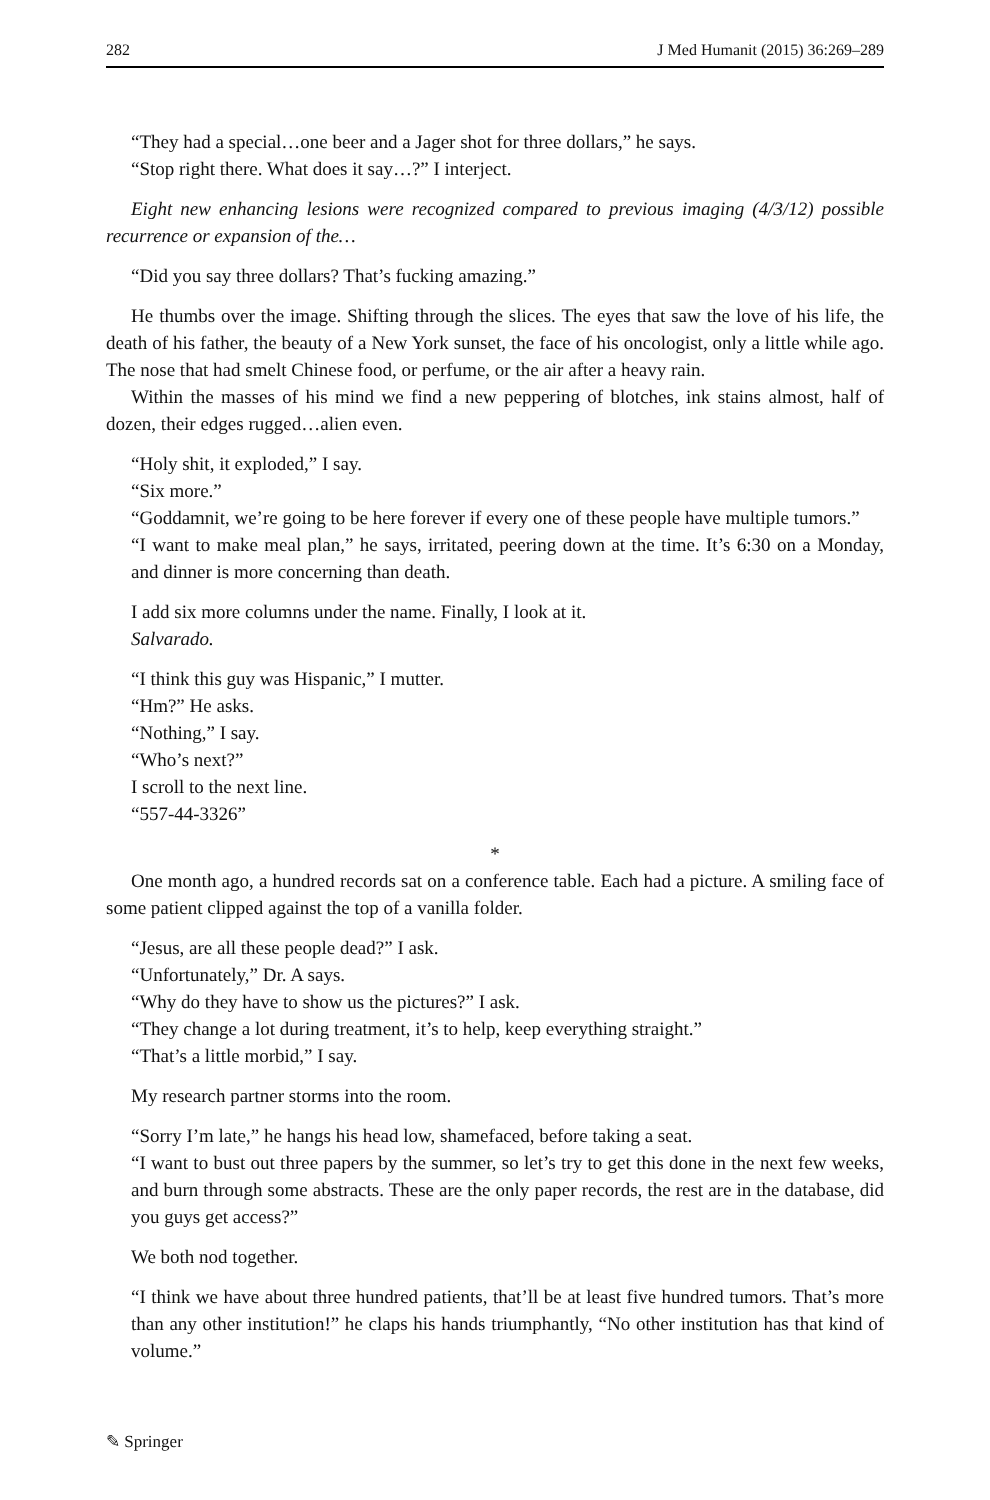282 J Med Humanit (2015) 36:269–289
“They had a special…one beer and a Jager shot for three dollars,” he says.
“Stop right there. What does it say…?” I interject.
Eight new enhancing lesions were recognized compared to previous imaging (4/3/12) possible recurrence or expansion of the…
“Did you say three dollars? That’s fucking amazing.”
He thumbs over the image. Shifting through the slices. The eyes that saw the love of his life, the death of his father, the beauty of a New York sunset, the face of his oncologist, only a little while ago. The nose that had smelt Chinese food, or perfume, or the air after a heavy rain.
Within the masses of his mind we find a new peppering of blotches, ink stains almost, half of dozen, their edges rugged…alien even.
“Holy shit, it exploded,” I say.
“Six more.”
“Goddamnit, we’re going to be here forever if every one of these people have multiple tumors.”
“I want to make meal plan,” he says, irritated, peering down at the time. It’s 6:30 on a Monday, and dinner is more concerning than death.
I add six more columns under the name. Finally, I look at it.
Salvarado.
“I think this guy was Hispanic,” I mutter.
“Hm?” He asks.
“Nothing,” I say.
“Who’s next?”
I scroll to the next line.
“557-44-3326”
*
One month ago, a hundred records sat on a conference table. Each had a picture. A smiling face of some patient clipped against the top of a vanilla folder.
“Jesus, are all these people dead?” I ask.
“Unfortunately,” Dr. A says.
“Why do they have to show us the pictures?” I ask.
“They change a lot during treatment, it’s to help, keep everything straight.”
“That’s a little morbid,” I say.
My research partner storms into the room.
“Sorry I’m late,” he hangs his head low, shamefaced, before taking a seat.
“I want to bust out three papers by the summer, so let’s try to get this done in the next few weeks, and burn through some abstracts. These are the only paper records, the rest are in the database, did you guys get access?”
We both nod together.
“I think we have about three hundred patients, that’ll be at least five hundred tumors. That’s more than any other institution!” he claps his hands triumphantly, “No other institution has that kind of volume.”
✎ Springer